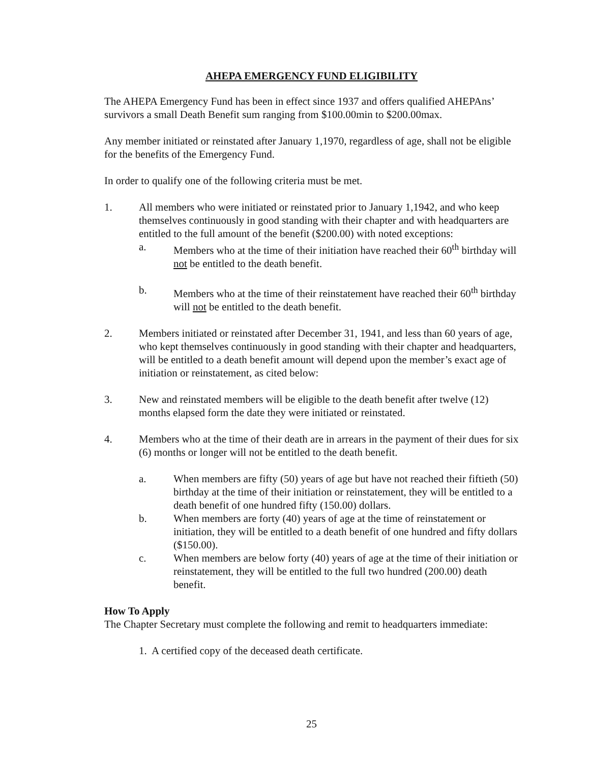AHEPA EMERGENCY FUND ELIGIBILITY
The AHEPA Emergency Fund has been in effect since 1937 and offers qualified AHEPAns’ survivors a small Death Benefit sum ranging from $100.00min to $200.00max.
Any member initiated or reinstated after January 1,1970, regardless of age, shall not be eligible for the benefits of the Emergency Fund.
In order to qualify one of the following criteria must be met.
1. All members who were initiated or reinstated prior to January 1,1942, and who keep themselves continuously in good standing with their chapter and with headquarters are entitled to the full amount of the benefit ($200.00) with noted exceptions:
a. Members who at the time of their initiation have reached their 60<sup>th</sup> birthday will not be entitled to the death benefit.
b. Members who at the time of their reinstatement have reached their 60<sup>th</sup> birthday will not be entitled to the death benefit.
2. Members initiated or reinstated after December 31, 1941, and less than 60 years of age, who kept themselves continuously in good standing with their chapter and headquarters, will be entitled to a death benefit amount will depend upon the member’s exact age of initiation or reinstatement, as cited below:
3. New and reinstated members will be eligible to the death benefit after twelve (12) months elapsed form the date they were initiated or reinstated.
4. Members who at the time of their death are in arrears in the payment of their dues for six (6) months or longer will not be entitled to the death benefit.
a. When members are fifty (50) years of age but have not reached their fiftieth (50) birthday at the time of their initiation or reinstatement, they will be entitled to a death benefit of one hundred fifty (150.00) dollars.
b. When members are forty (40) years of age at the time of reinstatement or initiation, they will be entitled to a death benefit of one hundred and fifty dollars ($150.00).
c. When members are below forty (40) years of age at the time of their initiation or reinstatement, they will be entitled to the full two hundred (200.00) death benefit.
How To Apply
The Chapter Secretary must complete the following and remit to headquarters immediate:
1. A certified copy of the deceased death certificate.
25